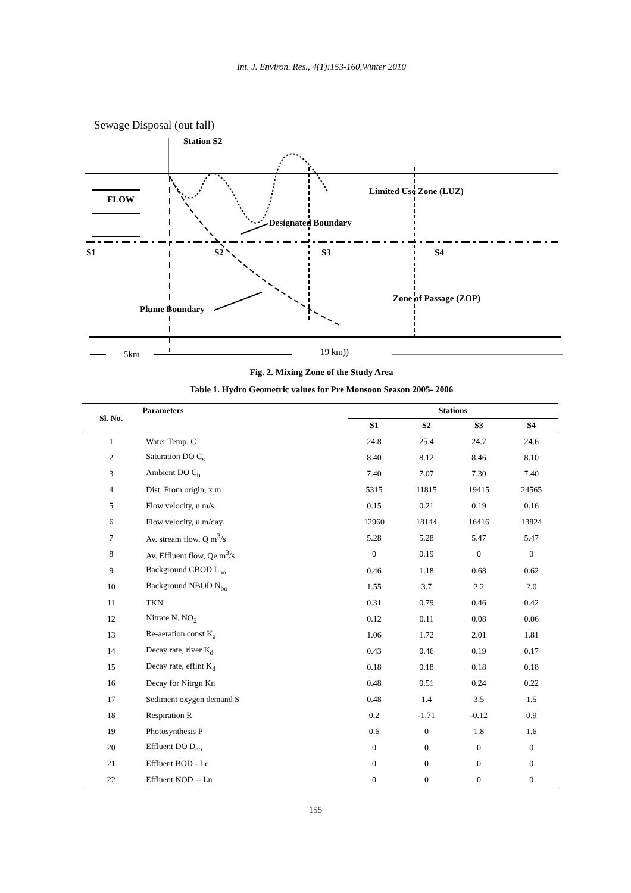Int. J. Environ. Res., 4(1):153-160,Winter 2010
Sewage Disposal (out fall)
Station S2
FLOW
Limited Use Zone (LUZ)
Designated Boundary
S1 S2 S3 S4
Zone of Passage (ZOP)
Plume Boundary
5km 19 km))
Fig. 2. Mixing Zone of the Study Area
Table 1. Hydro Geometric values for Pre Monsoon Season 2005- 2006
| Sl. No. | Parameters | Stations | | | |
| --- | --- | --- | --- | --- | --- |
| | | S1 | S2 | S3 | S4 |
| 1 | Water Temp. C | 24.8 | 25.4 | 24.7 | 24.6 |
| 2 | Saturation DO C<sub>s</sub> | 8.40 | 8.12 | 8.46 | 8.10 |
| 3 | Ambient DO C<sub>b</sub> | 7.40 | 7.07 | 7.30 | 7.40 |
| 4 | Dist. From origin, x m | 5315 | 11815 | 19415 | 24565 |
| 5 | Flow velocity, u m/s. | 0.15 | 0.21 | 0.19 | 0.16 |
| 6 | Flow velocity, u m/day. | 12960 | 18144 | 16416 | 13824 |
| 7 | Av. stream flow, Q m<sup>3</sup>/s | 5.28 | 5.28 | 5.47 | 5.47 |
| 8 | Av. Effluent flow, Qe m<sup>3</sup>/s | 0 | 0.19 | 0 | 0 |
| 9 | Background CBOD L<sub>bo</sub> | 0.46 | 1.18 | 0.68 | 0.62 |
| 10 | Background NBOD N<sub>bo</sub> | 1.55 | 3.7 | 2.2 | 2.0 |
| 11 | TKN | 0.31 | 0.79 | 0.46 | 0.42 |
| 12 | Nitrate N. NO<sub>2</sub> | 0.12 | 0.11 | 0.08 | 0.06 |
| 13 | Re-aeration const K<sub>a</sub> | 1.06 | 1.72 | 2.01 | 1.81 |
| 14 | Decay rate, river K<sub>d</sub> | 0.43 | 0.46 | 0.19 | 0.17 |
| 15 | Decay rate, efflnt K<sub>d</sub> | 0.18 | 0.18 | 0.18 | 0.18 |
| 16 | Decay for Nitrgn Kn | 0.48 | 0.51 | 0.24 | 0.22 |
| 17 | Sediment oxygen demand S | 0.48 | 1.4 | 3.5 | 1.5 |
| 18 | Respiration R | 0.2 | -1.71 | -0.12 | 0.9 |
| 19 | Photosynthesis P | 0.6 | 0 | 1.8 | 1.6 |
| 20 | Effluent DO D<sub>eo</sub> | 0 | 0 | 0 | 0 |
| 21 | Effluent BOD - Le | 0 | 0 | 0 | 0 |
| 22 | Effluent NOD -- Ln | 0 | 0 | 0 | 0 |
155